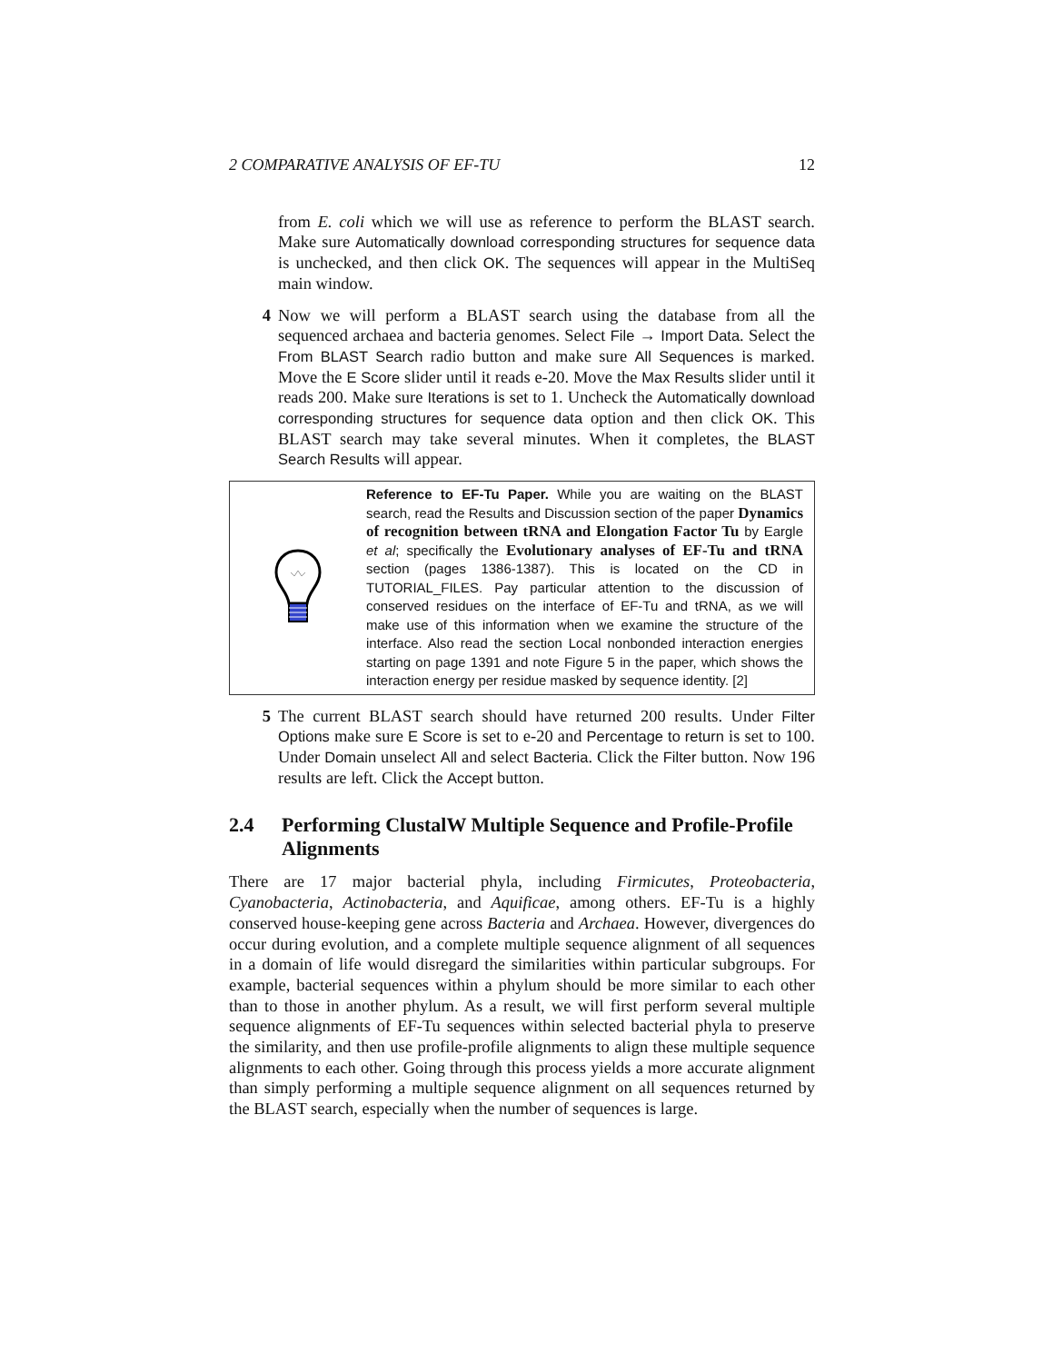2 COMPARATIVE ANALYSIS OF EF-TU 12
from E. coli which we will use as reference to perform the BLAST search. Make sure Automatically download corresponding structures for sequence data is unchecked, and then click OK. The sequences will appear in the MultiSeq main window.
4 Now we will perform a BLAST search using the database from all the sequenced archaea and bacteria genomes. Select File → Import Data. Select the From BLAST Search radio button and make sure All Sequences is marked. Move the E Score slider until it reads e-20. Move the Max Results slider until it reads 200. Make sure Iterations is set to 1. Uncheck the Automatically download corresponding structures for sequence data option and then click OK. This BLAST search may take several minutes. When it completes, the BLAST Search Results will appear.
Reference to EF-Tu Paper. While you are waiting on the BLAST search, read the Results and Discussion section of the paper Dynamics of recognition between tRNA and Elongation Factor Tu by Eargle et al; specifically the Evolutionary analyses of EF-Tu and tRNA section (pages 1386-1387). This is located on the CD in TUTORIAL_FILES. Pay particular attention to the discussion of conserved residues on the interface of EF-Tu and tRNA, as we will make use of this information when we examine the structure of the interface. Also read the section Local nonbonded interaction energies starting on page 1391 and note Figure 5 in the paper, which shows the interaction energy per residue masked by sequence identity. [2]
5 The current BLAST search should have returned 200 results. Under Filter Options make sure E Score is set to e-20 and Percentage to return is set to 100. Under Domain unselect All and select Bacteria. Click the Filter button. Now 196 results are left. Click the Accept button.
2.4 Performing ClustalW Multiple Sequence and Profile-Profile Alignments
There are 17 major bacterial phyla, including Firmicutes, Proteobacteria, Cyanobacteria, Actinobacteria, and Aquificae, among others. EF-Tu is a highly conserved house-keeping gene across Bacteria and Archaea. However, divergences do occur during evolution, and a complete multiple sequence alignment of all sequences in a domain of life would disregard the similarities within particular subgroups. For example, bacterial sequences within a phylum should be more similar to each other than to those in another phylum. As a result, we will first perform several multiple sequence alignments of EF-Tu sequences within selected bacterial phyla to preserve the similarity, and then use profile-profile alignments to align these multiple sequence alignments to each other. Going through this process yields a more accurate alignment than simply performing a multiple sequence alignment on all sequences returned by the BLAST search, especially when the number of sequences is large.